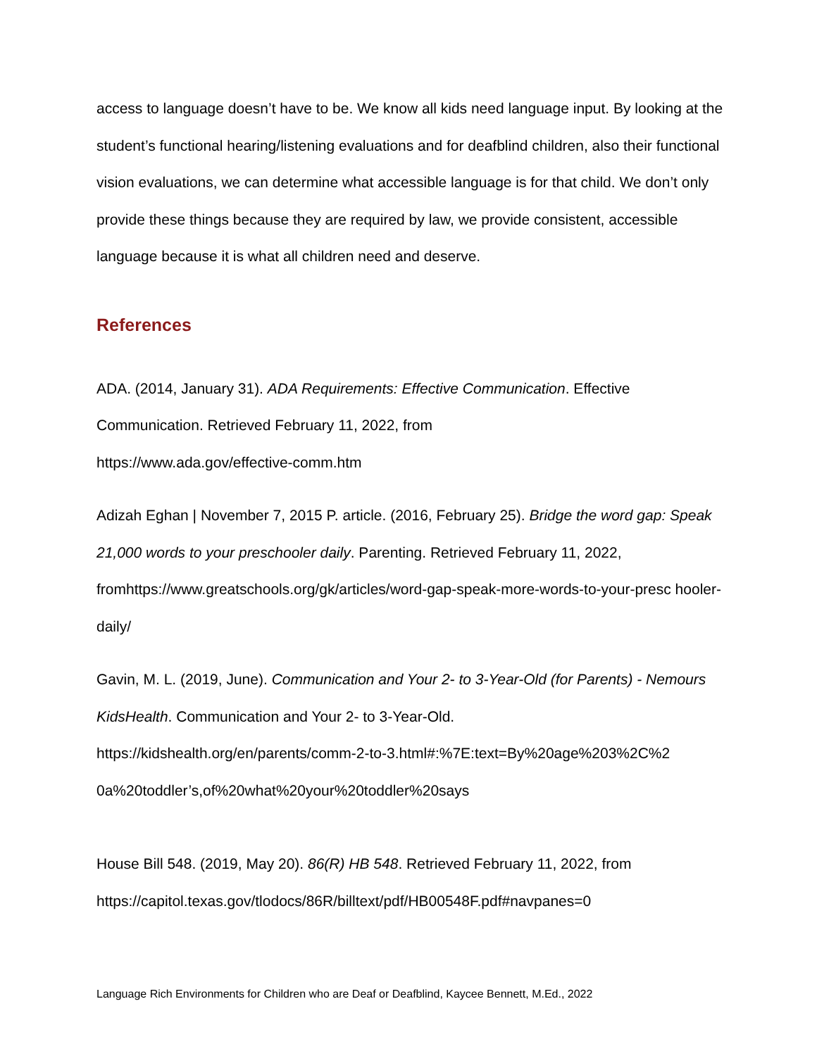access to language doesn’t have to be. We know all kids need language input. By looking at the student’s functional hearing/listening evaluations and for deafblind children, also their functional vision evaluations, we can determine what accessible language is for that child. We don’t only provide these things because they are required by law, we provide consistent, accessible language because it is what all children need and deserve.
References
ADA. (2014, January 31). ADA Requirements: Effective Communication. Effective Communication. Retrieved February 11, 2022, from
https://www.ada.gov/effective-comm.htm
Adizah Eghan | November 7, 2015 P. article. (2016, February 25). Bridge the word gap: Speak 21,000 words to your preschooler daily. Parenting. Retrieved February 11, 2022, fromhttps://www.greatschools.org/gk/articles/word-gap-speak-more-words-to-your-presc hooler-daily/
Gavin, M. L. (2019, June). Communication and Your 2- to 3-Year-Old (for Parents) - Nemours KidsHealth. Communication and Your 2- to 3-Year-Old.
https://kidshealth.org/en/parents/comm-2-to-3.html#:%7E:text=By%20age%203%2C%2 0a%20toddler’s,of%20what%20your%20toddler%20says
House Bill 548. (2019, May 20). 86(R) HB 548. Retrieved February 11, 2022, from
https://capitol.texas.gov/tlodocs/86R/billtext/pdf/HB00548F.pdf#navpanes=0
Language Rich Environments for Children who are Deaf or Deafblind, Kaycee Bennett, M.Ed., 2022